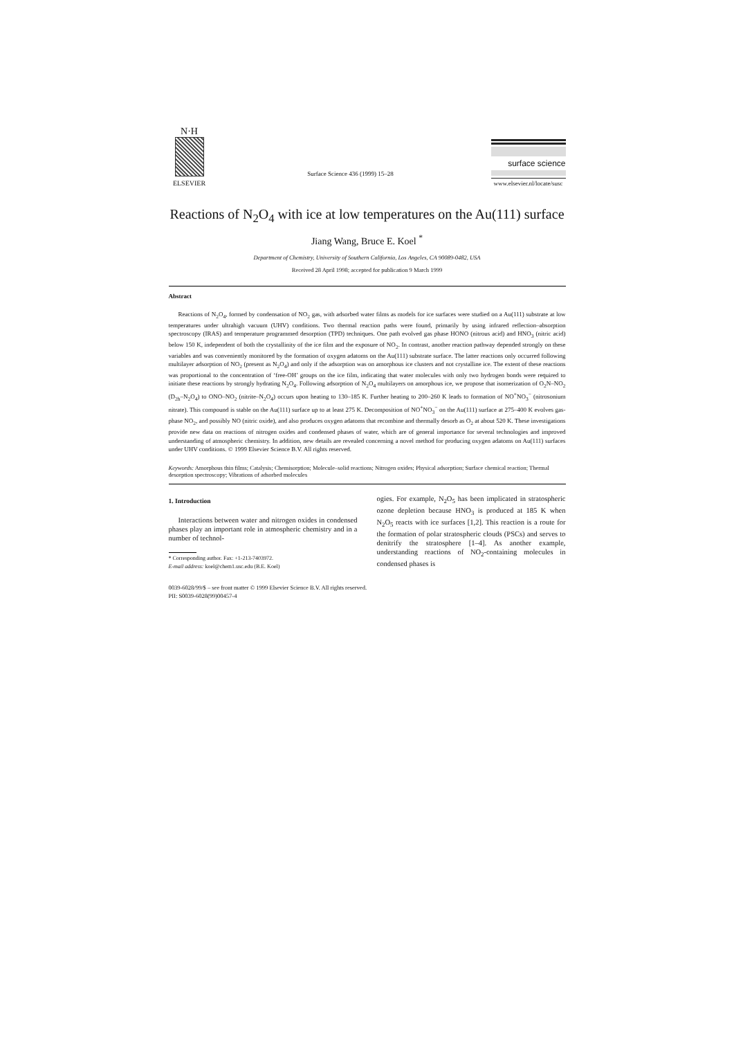N·H
ELSEVIER
Surface Science 436 (1999) 15–28
surface science
www.elsevier.nl/locate/susc
Reactions of N<sub>2</sub>O<sub>4</sub> with ice at low temperatures on the Au(111) surface
Jiang Wang, Bruce E. Koel <sup>*</sup>
Department of Chemistry, University of Southern California, Los Angeles, CA 90089-0482, USA
Received 28 April 1998; accepted for publication 9 March 1999
Abstract
Reactions of N<sub>2</sub>O<sub>4</sub>, formed by condensation of NO<sub>2</sub> gas, with adsorbed water films as models for ice surfaces were studied on a Au(111) substrate at low temperatures under ultrahigh vacuum (UHV) conditions. Two thermal reaction paths were found, primarily by using infrared reflection–absorption spectroscopy (IRAS) and temperature programmed desorption (TPD) techniques. One path evolved gas phase HONO (nitrous acid) and HNO<sub>3</sub> (nitric acid) below 150 K, independent of both the crystallinity of the ice film and the exposure of NO<sub>2</sub>. In contrast, another reaction pathway depended strongly on these variables and was conveniently monitored by the formation of oxygen adatoms on the Au(111) substrate surface. The latter reactions only occurred following multilayer adsorption of NO<sub>2</sub> (present as N<sub>2</sub>O<sub>4</sub>) and only if the adsorption was on amorphous ice clusters and not crystalline ice. The extent of these reactions was proportional to the concentration of ‘free-OH’ groups on the ice film, indicating that water molecules with only two hydrogen bonds were required to initiate these reactions by strongly hydrating N<sub>2</sub>O<sub>4</sub>. Following adsorption of N<sub>2</sub>O<sub>4</sub> multilayers on amorphous ice, we propose that isomerization of O<sub>2</sub>N–NO<sub>2</sub> (D<sub>2h</sub>–N<sub>2</sub>O<sub>4</sub>) to ONO–NO<sub>2</sub> (nitrite–N<sub>2</sub>O<sub>4</sub>) occurs upon heating to 130–185 K. Further heating to 200–260 K leads to formation of NO<sup>+</sup>NO<sub>3</sub><sup>−</sup> (nitrosonium nitrate). This compound is stable on the Au(111) surface up to at least 275 K. Decomposition of NO<sup>+</sup>NO<sub>3</sub><sup>−</sup> on the Au(111) surface at 275–400 K evolves gas-phase NO<sub>2</sub>, and possibly NO (nitric oxide), and also produces oxygen adatoms that recombine and thermally desorb as O<sub>2</sub> at about 520 K. These investigations provide new data on reactions of nitrogen oxides and condensed phases of water, which are of general importance for several technologies and improved understanding of atmospheric chemistry. In addition, new details are revealed concerning a novel method for producing oxygen adatoms on Au(111) surfaces under UHV conditions. © 1999 Elsevier Science B.V. All rights reserved.
Keywords: Amorphous thin films; Catalysis; Chemisorption; Molecule–solid reactions; Nitrogen oxides; Physical adsorption; Surface chemical reaction; Thermal desorption spectroscopy; Vibrations of adsorbed molecules
1. Introduction
Interactions between water and nitrogen oxides in condensed phases play an important role in atmospheric chemistry and in a number of technol-
* Corresponding author. Fax: +1-213-7403972.
E-mail address: koel@chem1.usc.edu (B.E. Koel)
ogies. For example, N<sub>2</sub>O<sub>5</sub> has been implicated in stratospheric ozone depletion because HNO<sub>3</sub> is produced at 185 K when N<sub>2</sub>O<sub>5</sub> reacts with ice surfaces [1,2]. This reaction is a route for the formation of polar stratospheric clouds (PSCs) and serves to denitrify the stratosphere [1–4]. As another example, understanding reactions of NO<sub>2</sub>-containing molecules in condensed phases is
0039-6028/99/$ – see front matter © 1999 Elsevier Science B.V. All rights reserved.
PII: S0039-6028(99)00457-4